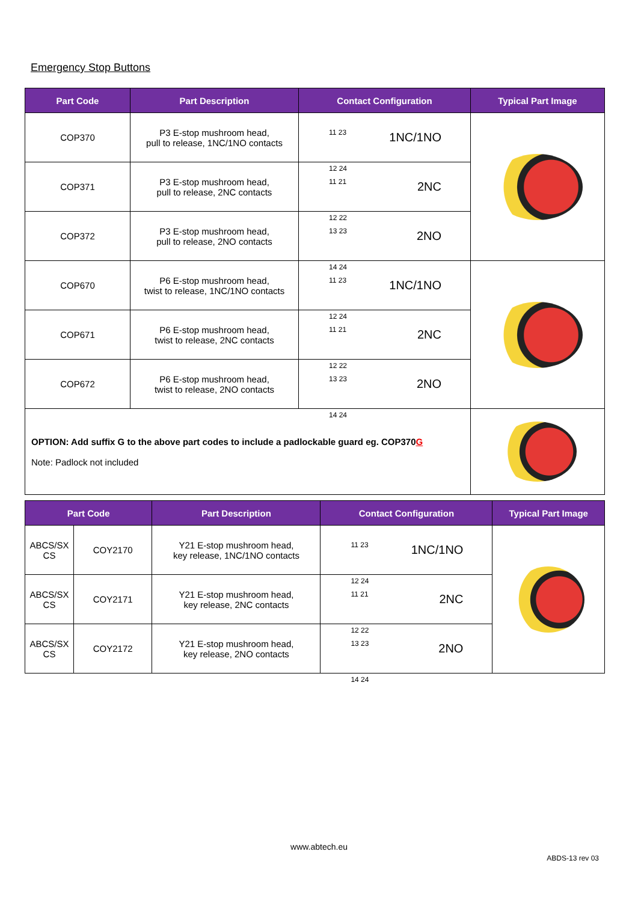Emergency Stop Buttons
| Part Code | Part Description | Contact Configuration | Typical Part Image |
| --- | --- | --- | --- |
| COP370 | P3 E-stop mushroom head, pull to release, 1NC/1NO contacts | 11 23 12 24 1NC/1NO | |
| COP371 | P3 E-stop mushroom head, pull to release, 2NC contacts | 11 21 12 22 2NC | |
| COP372 | P3 E-stop mushroom head, pull to release, 2NO contacts | 13 23 14 24 2NO | |
| COP670 | P6 E-stop mushroom head, twist to release, 1NC/1NO contacts | 11 23 12 24 1NC/1NO | |
| COP671 | P6 E-stop mushroom head, twist to release, 2NC contacts | 11 21 12 22 2NC | |
| COP672 | P6 E-stop mushroom head, twist to release, 2NO contacts | 13 23 14 24 2NO | |
| OPTION: Add suffix G to the above part codes to include a padlockable guard eg. COP370 G Note: Padlock not included | | | |
| Part Code | | Part Description | Contact Configuration | Typical Part Image |
| --- | --- | --- | --- | --- |
| ABCS/SX CS | COY2170 | Y21 E-stop mushroom head, key release, 1NC/1NO contacts | 11 23 12 24 1NC/1NO | |
| ABCS/SX CS | COY2171 | Y21 E-stop mushroom head, key release, 2NC contacts | 11 21 12 22 2NC | |
| ABCS/SX CS | COY2172 | Y21 E-stop mushroom head, key release, 2NO contacts | 13 23 14 24 2NO | |
www.abtech.eu
ABDS-13 rev 03